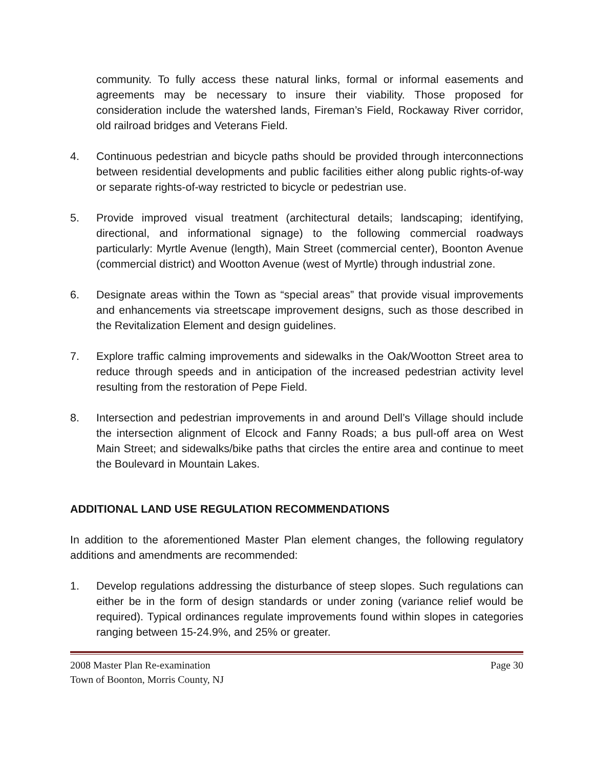community. To fully access these natural links, formal or informal easements and agreements may be necessary to insure their viability. Those proposed for consideration include the watershed lands, Fireman’s Field, Rockaway River corridor, old railroad bridges and Veterans Field.
4. Continuous pedestrian and bicycle paths should be provided through interconnections between residential developments and public facilities either along public rights-of-way or separate rights-of-way restricted to bicycle or pedestrian use.
5. Provide improved visual treatment (architectural details; landscaping; identifying, directional, and informational signage) to the following commercial roadways particularly: Myrtle Avenue (length), Main Street (commercial center), Boonton Avenue (commercial district) and Wootton Avenue (west of Myrtle) through industrial zone.
6. Designate areas within the Town as “special areas” that provide visual improvements and enhancements via streetscape improvement designs, such as those described in the Revitalization Element and design guidelines.
7. Explore traffic calming improvements and sidewalks in the Oak/Wootton Street area to reduce through speeds and in anticipation of the increased pedestrian activity level resulting from the restoration of Pepe Field.
8. Intersection and pedestrian improvements in and around Dell’s Village should include the intersection alignment of Elcock and Fanny Roads; a bus pull-off area on West Main Street; and sidewalks/bike paths that circles the entire area and continue to meet the Boulevard in Mountain Lakes.
ADDITIONAL LAND USE REGULATION RECOMMENDATIONS
In addition to the aforementioned Master Plan element changes, the following regulatory additions and amendments are recommended:
1. Develop regulations addressing the disturbance of steep slopes. Such regulations can either be in the form of design standards or under zoning (variance relief would be required). Typical ordinances regulate improvements found within slopes in categories ranging between 15-24.9%, and 25% or greater.
2008 Master Plan Re-examination Page 30
Town of Boonton, Morris County, NJ